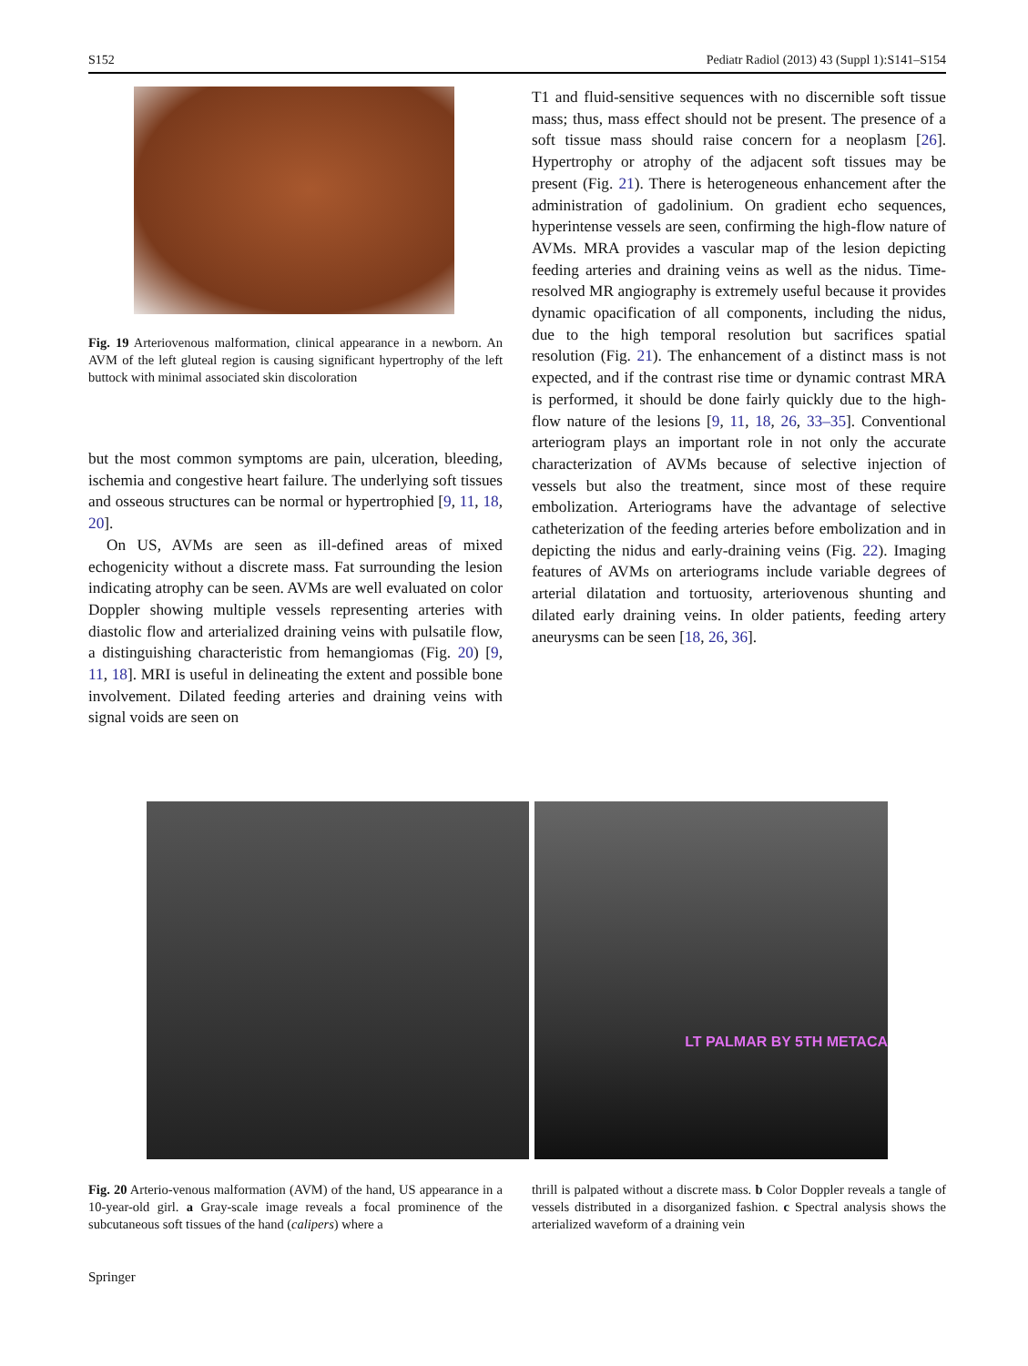S152 Pediatr Radiol (2013) 43 (Suppl 1):S141–S154
Fig. 19 Arteriovenous malformation, clinical appearance in a newborn. An AVM of the left gluteal region is causing significant hypertrophy of the left buttock with minimal associated skin discoloration
but the most common symptoms are pain, ulceration, bleeding, ischemia and congestive heart failure. The underlying soft tissues and osseous structures can be normal or hypertrophied [9, 11, 18, 20].
On US, AVMs are seen as ill-defined areas of mixed echogenicity without a discrete mass. Fat surrounding the lesion indicating atrophy can be seen. AVMs are well evaluated on color Doppler showing multiple vessels representing arteries with diastolic flow and arterialized draining veins with pulsatile flow, a distinguishing characteristic from hemangiomas (Fig. 20) [9, 11, 18]. MRI is useful in delineating the extent and possible bone involvement. Dilated feeding arteries and draining veins with signal voids are seen on
T1 and fluid-sensitive sequences with no discernible soft tissue mass; thus, mass effect should not be present. The presence of a soft tissue mass should raise concern for a neoplasm [26]. Hypertrophy or atrophy of the adjacent soft tissues may be present (Fig. 21). There is heterogeneous enhancement after the administration of gadolinium. On gradient echo sequences, hyperintense vessels are seen, confirming the high-flow nature of AVMs. MRA provides a vascular map of the lesion depicting feeding arteries and draining veins as well as the nidus. Time-resolved MR angiography is extremely useful because it provides dynamic opacification of all components, including the nidus, due to the high temporal resolution but sacrifices spatial resolution (Fig. 21). The enhancement of a distinct mass is not expected, and if the contrast rise time or dynamic contrast MRA is performed, it should be done fairly quickly due to the high-flow nature of the lesions [9, 11, 18, 26, 33–35]. Conventional arteriogram plays an important role in not only the accurate characterization of AVMs because of selective injection of vessels but also the treatment, since most of these require embolization. Arteriograms have the advantage of selective catheterization of the feeding arteries before embolization and in depicting the nidus and early-draining veins (Fig. 22). Imaging features of AVMs on arteriograms include variable degrees of arterial dilatation and tortuosity, arteriovenous shunting and dilated early draining veins. In older patients, feeding artery aneurysms can be seen [18, 26, 36].
LT PALMAR BY 5TH METACA
Fig. 20 Arterio-venous malformation (AVM) of the hand, US appearance in a 10-year-old girl. a Gray-scale image reveals a focal prominence of the subcutaneous soft tissues of the hand (calipers) where a
thrill is palpated without a discrete mass. b Color Doppler reveals a tangle of vessels distributed in a disorganized fashion. c Spectral analysis shows the arterialized waveform of a draining vein
Springer